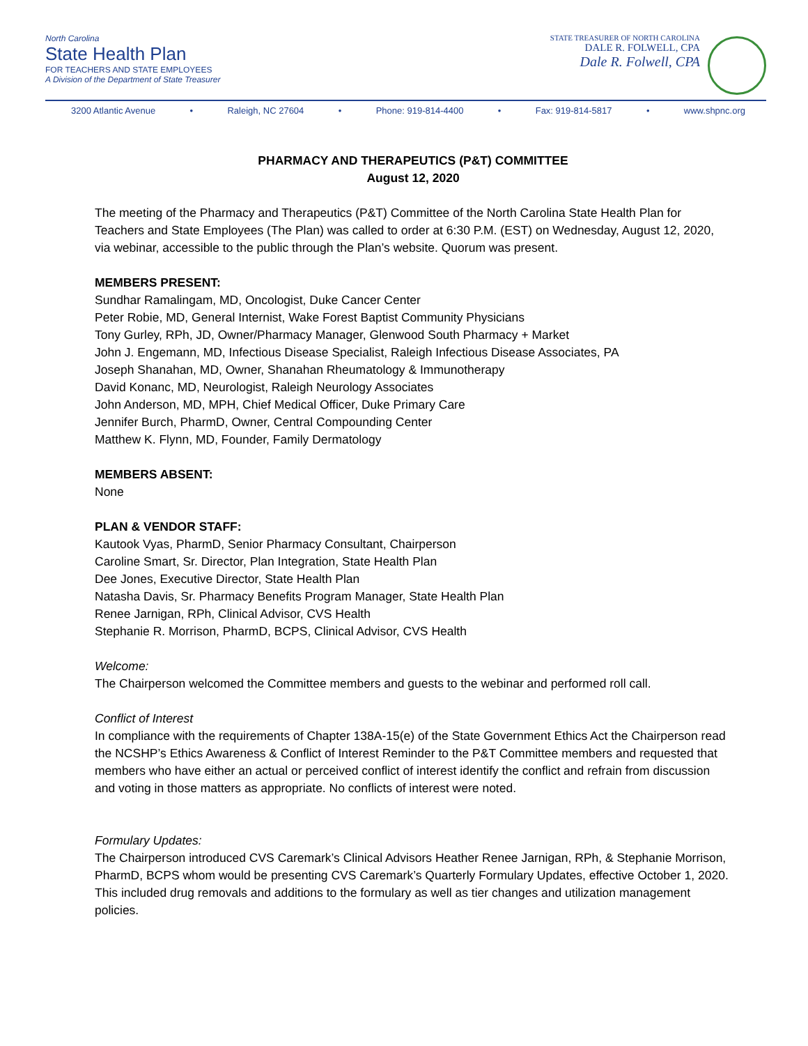North Carolina
State Health Plan
FOR TEACHERS AND STATE EMPLOYEES
A Division of the Department of State Treasurer
STATE TREASURER OF NORTH CAROLINA
DALE R. FOLWELL, CPA
Dale R. Folwell, CPA
3200 Atlantic Avenue • Raleigh, NC 27604 • Phone: 919-814-4400 • Fax: 919-814-5817 • www.shpnc.org
PHARMACY AND THERAPEUTICS (P&T) COMMITTEE
August 12, 2020
The meeting of the Pharmacy and Therapeutics (P&T) Committee of the North Carolina State Health Plan for Teachers and State Employees (The Plan) was called to order at 6:30 P.M. (EST) on Wednesday, August 12, 2020, via webinar, accessible to the public through the Plan’s website. Quorum was present.
MEMBERS PRESENT:
Sundhar Ramalingam, MD, Oncologist, Duke Cancer Center
Peter Robie, MD, General Internist, Wake Forest Baptist Community Physicians
Tony Gurley, RPh, JD, Owner/Pharmacy Manager, Glenwood South Pharmacy + Market
John J. Engemann, MD, Infectious Disease Specialist, Raleigh Infectious Disease Associates, PA
Joseph Shanahan, MD, Owner, Shanahan Rheumatology & Immunotherapy
David Konanc, MD, Neurologist, Raleigh Neurology Associates
John Anderson, MD, MPH, Chief Medical Officer, Duke Primary Care
Jennifer Burch, PharmD, Owner, Central Compounding Center
Matthew K. Flynn, MD, Founder, Family Dermatology
MEMBERS ABSENT:
None
PLAN & VENDOR STAFF:
Kautook Vyas, PharmD, Senior Pharmacy Consultant, Chairperson
Caroline Smart, Sr. Director, Plan Integration, State Health Plan
Dee Jones, Executive Director, State Health Plan
Natasha Davis, Sr. Pharmacy Benefits Program Manager, State Health Plan
Renee Jarnigan, RPh, Clinical Advisor, CVS Health
Stephanie R. Morrison, PharmD, BCPS, Clinical Advisor, CVS Health
Welcome:
The Chairperson welcomed the Committee members and guests to the webinar and performed roll call.
Conflict of Interest
In compliance with the requirements of Chapter 138A-15(e) of the State Government Ethics Act the Chairperson read the NCSHP’s Ethics Awareness & Conflict of Interest Reminder to the P&T Committee members and requested that members who have either an actual or perceived conflict of interest identify the conflict and refrain from discussion and voting in those matters as appropriate. No conflicts of interest were noted.
Formulary Updates:
The Chairperson introduced CVS Caremark’s Clinical Advisors Heather Renee Jarnigan, RPh, & Stephanie Morrison, PharmD, BCPS whom would be presenting CVS Caremark’s Quarterly Formulary Updates, effective October 1, 2020. This included drug removals and additions to the formulary as well as tier changes and utilization management policies.